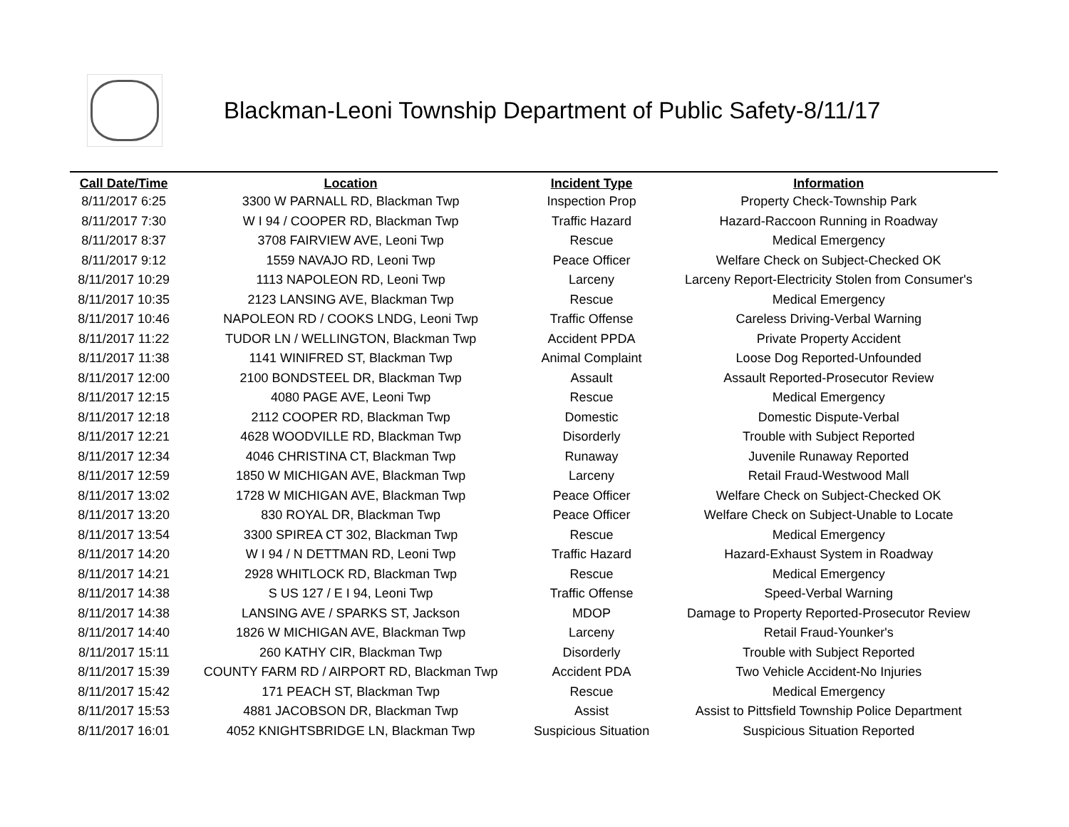Blackman-Leoni Township Department of Public Safety-8/11/17
| Call Date/Time | Location | Incident Type | Information |
| --- | --- | --- | --- |
| 8/11/2017 6:25 | 3300 W PARNALL RD, Blackman Twp | Inspection Prop | Property Check-Township Park |
| 8/11/2017 7:30 | W I 94 / COOPER RD, Blackman Twp | Traffic Hazard | Hazard-Raccoon Running in Roadway |
| 8/11/2017 8:37 | 3708 FAIRVIEW AVE, Leoni Twp | Rescue | Medical Emergency |
| 8/11/2017 9:12 | 1559 NAVAJO RD, Leoni Twp | Peace Officer | Welfare Check on Subject-Checked OK |
| 8/11/2017 10:29 | 1113 NAPOLEON RD, Leoni Twp | Larceny | Larceny Report-Electricity Stolen from Consumer's |
| 8/11/2017 10:35 | 2123 LANSING AVE, Blackman Twp | Rescue | Medical Emergency |
| 8/11/2017 10:46 | NAPOLEON RD / COOKS LNDG, Leoni Twp | Traffic Offense | Careless Driving-Verbal Warning |
| 8/11/2017 11:22 | TUDOR LN / WELLINGTON, Blackman Twp | Accident PPDA | Private Property Accident |
| 8/11/2017 11:38 | 1141 WINIFRED ST, Blackman Twp | Animal Complaint | Loose Dog Reported-Unfounded |
| 8/11/2017 12:00 | 2100 BONDSTEEL DR, Blackman Twp | Assault | Assault Reported-Prosecutor Review |
| 8/11/2017 12:15 | 4080 PAGE AVE, Leoni Twp | Rescue | Medical Emergency |
| 8/11/2017 12:18 | 2112 COOPER RD, Blackman Twp | Domestic | Domestic Dispute-Verbal |
| 8/11/2017 12:21 | 4628 WOODVILLE RD, Blackman Twp | Disorderly | Trouble with Subject Reported |
| 8/11/2017 12:34 | 4046 CHRISTINA CT, Blackman Twp | Runaway | Juvenile Runaway Reported |
| 8/11/2017 12:59 | 1850 W MICHIGAN AVE, Blackman Twp | Larceny | Retail Fraud-Westwood Mall |
| 8/11/2017 13:02 | 1728 W MICHIGAN AVE, Blackman Twp | Peace Officer | Welfare Check on Subject-Checked OK |
| 8/11/2017 13:20 | 830 ROYAL DR, Blackman Twp | Peace Officer | Welfare Check on Subject-Unable to Locate |
| 8/11/2017 13:54 | 3300 SPIREA CT 302, Blackman Twp | Rescue | Medical Emergency |
| 8/11/2017 14:20 | W I 94 / N DETTMAN RD, Leoni Twp | Traffic Hazard | Hazard-Exhaust System in Roadway |
| 8/11/2017 14:21 | 2928 WHITLOCK RD, Blackman Twp | Rescue | Medical Emergency |
| 8/11/2017 14:38 | S US 127 / E I 94, Leoni Twp | Traffic Offense | Speed-Verbal Warning |
| 8/11/2017 14:38 | LANSING AVE / SPARKS ST, Jackson | MDOP | Damage to Property Reported-Prosecutor Review |
| 8/11/2017 14:40 | 1826 W MICHIGAN AVE, Blackman Twp | Larceny | Retail Fraud-Younker's |
| 8/11/2017 15:11 | 260 KATHY CIR, Blackman Twp | Disorderly | Trouble with Subject Reported |
| 8/11/2017 15:39 | COUNTY FARM RD / AIRPORT RD, Blackman Twp | Accident PDA | Two Vehicle Accident-No Injuries |
| 8/11/2017 15:42 | 171 PEACH ST, Blackman Twp | Rescue | Medical Emergency |
| 8/11/2017 15:53 | 4881 JACOBSON DR, Blackman Twp | Assist | Assist to Pittsfield Township Police Department |
| 8/11/2017 16:01 | 4052 KNIGHTSBRIDGE LN, Blackman Twp | Suspicious Situation | Suspicious Situation Reported |